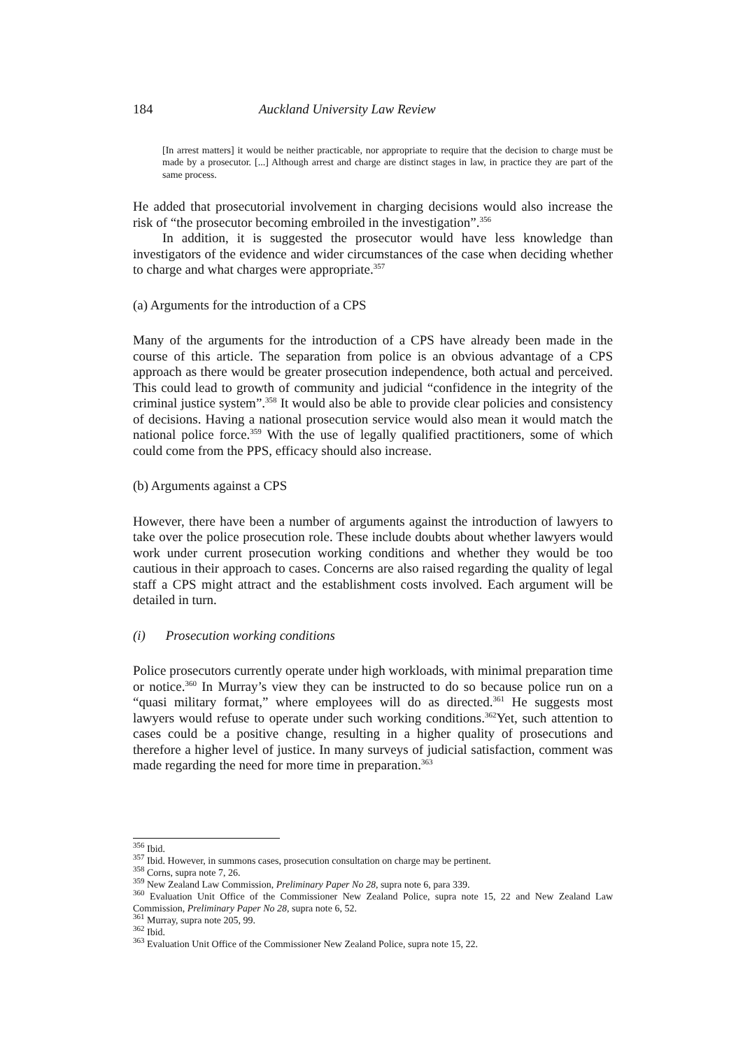184 Auckland University Law Review
[In arrest matters] it would be neither practicable, nor appropriate to require that the decision to charge must be made by a prosecutor. [...] Although arrest and charge are distinct stages in law, in practice they are part of the same process.
He added that prosecutorial involvement in charging decisions would also increase the risk of “the prosecutor becoming embroiled in the investigation”.<sup>356</sup>
In addition, it is suggested the prosecutor would have less knowledge than investigators of the evidence and wider circumstances of the case when deciding whether to charge and what charges were appropriate.<sup>357</sup>
(a) Arguments for the introduction of a CPS
Many of the arguments for the introduction of a CPS have already been made in the course of this article. The separation from police is an obvious advantage of a CPS approach as there would be greater prosecution independence, both actual and perceived. This could lead to growth of community and judicial “confidence in the integrity of the criminal justice system”.<sup>358</sup> It would also be able to provide clear policies and consistency of decisions. Having a national prosecution service would also mean it would match the national police force.<sup>359</sup> With the use of legally qualified practitioners, some of which could come from the PPS, efficacy should also increase.
(b) Arguments against a CPS
However, there have been a number of arguments against the introduction of lawyers to take over the police prosecution role. These include doubts about whether lawyers would work under current prosecution working conditions and whether they would be too cautious in their approach to cases. Concerns are also raised regarding the quality of legal staff a CPS might attract and the establishment costs involved. Each argument will be detailed in turn.
(i) Prosecution working conditions
Police prosecutors currently operate under high workloads, with minimal preparation time or notice.<sup>360</sup> In Murray’s view they can be instructed to do so because police run on a “quasi military format,” where employees will do as directed.<sup>361</sup> He suggests most lawyers would refuse to operate under such working conditions.<sup>362</sup>Yet, such attention to cases could be a positive change, resulting in a higher quality of prosecutions and therefore a higher level of justice. In many surveys of judicial satisfaction, comment was made regarding the need for more time in preparation.<sup>363</sup>
<sup>356</sup> Ibid.
<sup>357</sup> Ibid. However, in summons cases, prosecution consultation on charge may be pertinent.
<sup>358</sup> Corns, supra note 7, 26.
<sup>359</sup> New Zealand Law Commission, Preliminary Paper No 28, supra note 6, para 339.
<sup>360</sup> Evaluation Unit Office of the Commissioner New Zealand Police, supra note 15, 22 and New Zealand Law Commission, Preliminary Paper No 28, supra note 6, 52.
<sup>361</sup> Murray, supra note 205, 99.
<sup>362</sup> Ibid.
<sup>363</sup> Evaluation Unit Office of the Commissioner New Zealand Police, supra note 15, 22.